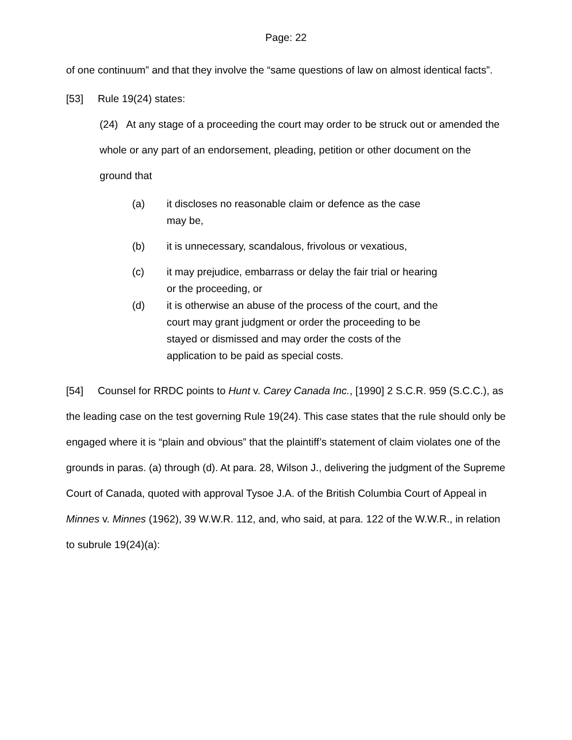Page: 22
of one continuum” and that they involve the “same questions of law on almost identical facts”.
[53] Rule 19(24) states:
(24) At any stage of a proceeding the court may order to be struck out or amended the whole or any part of an endorsement, pleading, petition or other document on the ground that
(a) it discloses no reasonable claim or defence as the case may be,
(b) it is unnecessary, scandalous, frivolous or vexatious,
(c) it may prejudice, embarrass or delay the fair trial or hearing or the proceeding, or
(d) it is otherwise an abuse of the process of the court, and the court may grant judgment or order the proceeding to be stayed or dismissed and may order the costs of the application to be paid as special costs.
[54] Counsel for RRDC points to Hunt v. Carey Canada Inc., [1990] 2 S.C.R. 959 (S.C.C.), as the leading case on the test governing Rule 19(24). This case states that the rule should only be engaged where it is “plain and obvious” that the plaintiff’s statement of claim violates one of the grounds in paras. (a) through (d). At para. 28, Wilson J., delivering the judgment of the Supreme Court of Canada, quoted with approval Tysoe J.A. of the British Columbia Court of Appeal in Minnes v. Minnes (1962), 39 W.W.R. 112, and, who said, at para. 122 of the W.W.R., in relation to subrule 19(24)(a):